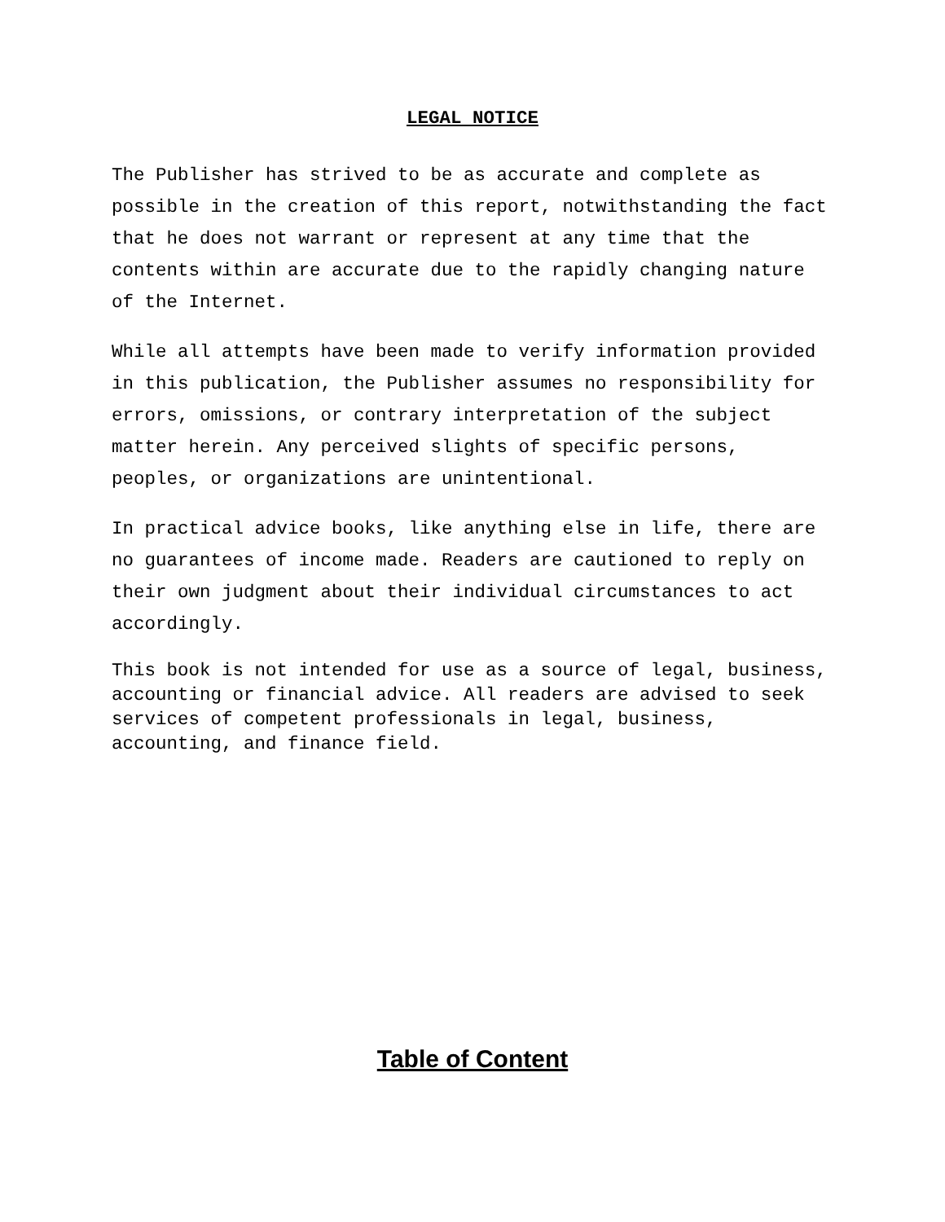LEGAL NOTICE
The Publisher has strived to be as accurate and complete as possible in the creation of this report, notwithstanding the fact that he does not warrant or represent at any time that the contents within are accurate due to the rapidly changing nature of the Internet.
While all attempts have been made to verify information provided in this publication, the Publisher assumes no responsibility for errors, omissions, or contrary interpretation of the subject matter herein. Any perceived slights of specific persons, peoples, or organizations are unintentional.
In practical advice books, like anything else in life, there are no guarantees of income made. Readers are cautioned to reply on their own judgment about their individual circumstances to act accordingly.
This book is not intended for use as a source of legal, business, accounting or financial advice. All readers are advised to seek services of competent professionals in legal, business, accounting, and finance field.
Table of Content